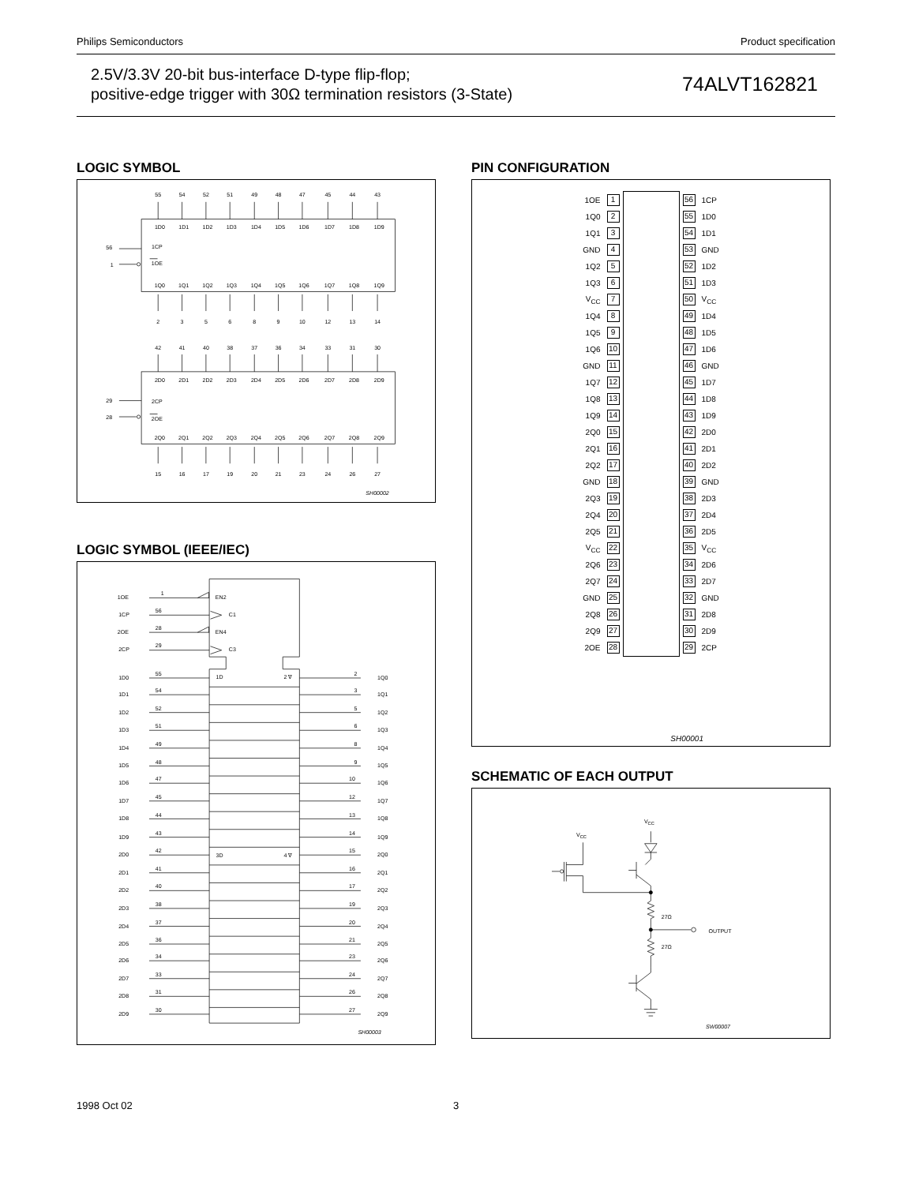Philips Semiconductors Product specification
2.5V/3.3V 20-bit bus-interface D-type flip-flop;
positive-edge trigger with 30Ω termination resistors (3-State)
74ALVT162821
LOGIC SYMBOL
55
54
52
51
49
48
47
45
44
43
1D0
1D1
1D2
1D3
1D4
1D5
1D6
1D7
1D8
1D9
56
1CP
1
1OE
1Q0
1Q1
1Q2
1Q3
1Q4
1Q5
1Q6
1Q7
1Q8
1Q9
2
3
5
6
8
9
10
12
13
14
42
41
40
38
37
36
34
33
31
30
2D0
2D1
2D2
2D3
2D4
2D5
2D6
2D7
2D8
2D9
29
2CP
28
2OE
2Q0
2Q1
2Q2
2Q3
2Q4
2Q5
2Q6
2Q7
2Q8
2Q9
15
16
17
19
20
21
23
24
26
27
SH00002
LOGIC SYMBOL (IEEE/IEC)
1OE
1
EN2
1CP
56
C1
2OE
28
EN4
2CP
29
C3
1D
2 ∇
3D
4 ∇
1D0
55
2
1Q0
1D1
54
3
1Q1
1D2
52
5
1Q2
1D3
51
6
1Q3
1D4
49
8
1Q4
1D5
48
9
1Q5
1D6
47
10
1Q6
1D7
45
12
1Q7
1D8
44
13
1Q8
1D9
43
14
1Q9
2D0
42
15
2Q0
2D1
41
16
2Q1
2D2
40
17
2Q2
2D3
38
19
2Q3
2D4
37
20
2Q4
2D5
36
21
2Q5
2D6
34
23
2Q6
2D7
33
24
2Q7
2D8
31
26
2Q8
2D9
30
27
2Q9
SH00003
PIN CONFIGURATION
| 1OE | 1 | | 56 | 1CP |
| 1Q0 | 2 | | 55 | 1D0 |
| 1Q1 | 3 | | 54 | 1D1 |
| GND | 4 | | 53 | GND |
| 1Q2 | 5 | | 52 | 1D2 |
| 1Q3 | 6 | | 51 | 1D3 |
| V<sub>CC</sub> | 7 | | 50 | V<sub>CC</sub> |
| 1Q4 | 8 | | 49 | 1D4 |
| 1Q5 | 9 | | 48 | 1D5 |
| 1Q6 | 10 | | 47 | 1D6 |
| GND | 11 | | 46 | GND |
| 1Q7 | 12 | | 45 | 1D7 |
| 1Q8 | 13 | | 44 | 1D8 |
| 1Q9 | 14 | | 43 | 1D9 |
| 2Q0 | 15 | | 42 | 2D0 |
| 2Q1 | 16 | | 41 | 2D1 |
| 2Q2 | 17 | | 40 | 2D2 |
| GND | 18 | | 39 | GND |
| 2Q3 | 19 | | 38 | 2D3 |
| 2Q4 | 20 | | 37 | 2D4 |
| 2Q5 | 21 | | 36 | 2D5 |
| V<sub>CC</sub> | 22 | | 35 | V<sub>CC</sub> |
| 2Q6 | 23 | | 34 | 2D6 |
| 2Q7 | 24 | | 33 | 2D7 |
| GND | 25 | | 32 | GND |
| 2Q8 | 26 | | 31 | 2D8 |
| 2Q9 | 27 | | 30 | 2D9 |
| 2OE | 28 | | 29 | 2CP |
SH00001
SCHEMATIC OF EACH OUTPUT
VCC
VCC
27Ω
OUTPUT
27Ω
SW00007
1998 Oct 02 3